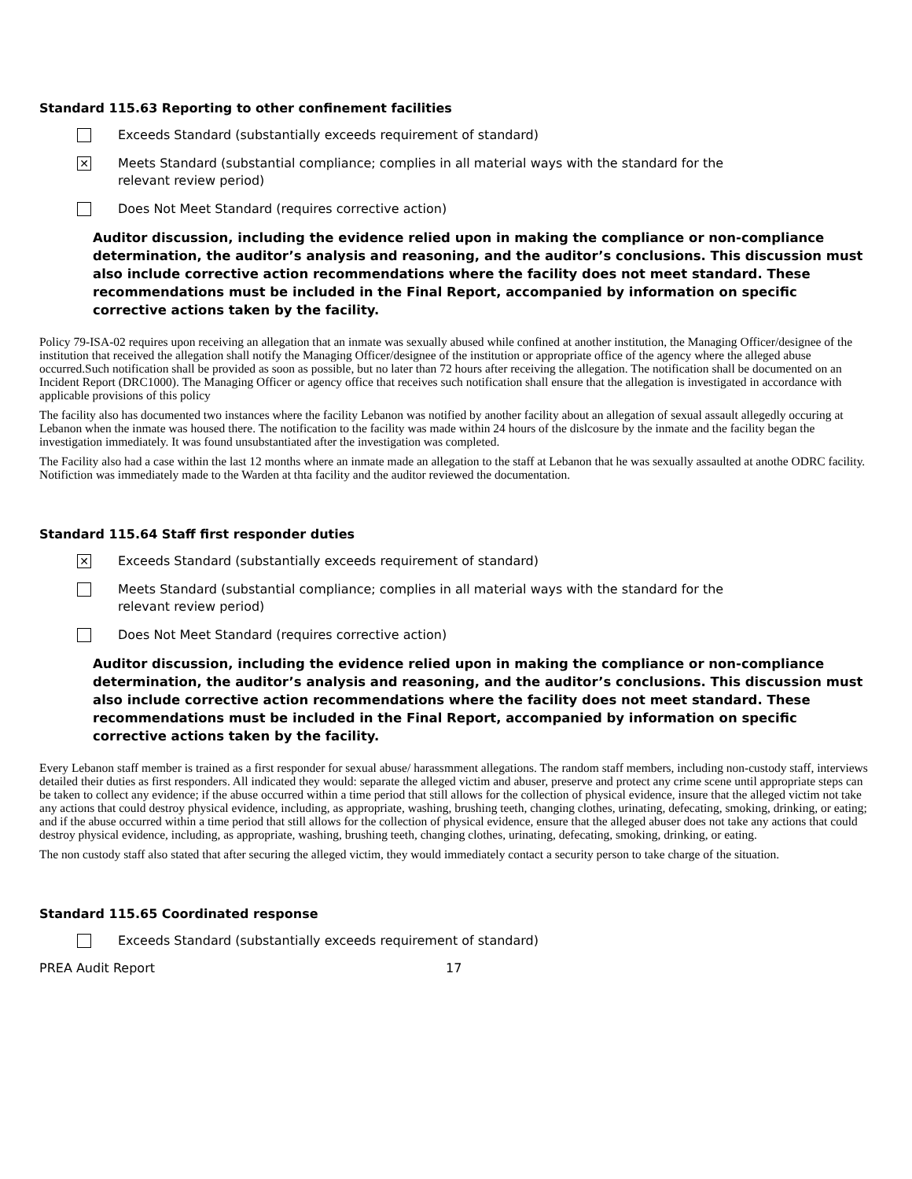Standard 115.63 Reporting to other confinement facilities
Exceeds Standard (substantially exceeds requirement of standard)
✕
Meets Standard (substantial compliance; complies in all material ways with the standard for the
relevant review period)
Does Not Meet Standard (requires corrective action)
Auditor discussion, including the evidence relied upon in making the compliance or non-compliance determination, the auditor’s analysis and reasoning, and the auditor’s conclusions. This discussion must also include corrective action recommendations where the facility does not meet standard. These recommendations must be included in the Final Report, accompanied by information on specific corrective actions taken by the facility.
Policy 79-ISA-02 requires upon receiving an allegation that an inmate was sexually abused while confined at another institution, the Managing Officer/designee of the institution that received the allegation shall notify the Managing Officer/designee of the institution or appropriate office of the agency where the alleged abuse occurred.Such notification shall be provided as soon as possible, but no later than 72 hours after receiving the allegation. The notification shall be documented on an Incident Report (DRC1000). The Managing Officer or agency office that receives such notification shall ensure that the allegation is investigated in accordance with applicable provisions of this policy
The facility also has documented two instances where the facility Lebanon was notified by another facility about an allegation of sexual assault allegedly occuring at Lebanon when the inmate was housed there. The notification to the facility was made within 24 hours of the dislcosure by the inmate and the facility began the investigation immediately. It was found unsubstantiated after the investigation was completed.
The Facility also had a case within the last 12 months where an inmate made an allegation to the staff at Lebanon that he was sexually assaulted at anothe ODRC facility. Notifiction was immediately made to the Warden at thta facility and the auditor reviewed the documentation.
Standard 115.64 Staff first responder duties
✕
Exceeds Standard (substantially exceeds requirement of standard)
Meets Standard (substantial compliance; complies in all material ways with the standard for the
relevant review period)
Does Not Meet Standard (requires corrective action)
Auditor discussion, including the evidence relied upon in making the compliance or non-compliance determination, the auditor’s analysis and reasoning, and the auditor’s conclusions. This discussion must also include corrective action recommendations where the facility does not meet standard. These recommendations must be included in the Final Report, accompanied by information on specific corrective actions taken by the facility.
Every Lebanon staff member is trained as a first responder for sexual abuse/ harassmment allegations. The random staff members, including non-custody staff, interviews detailed their duties as first responders. All indicated they would: separate the alleged victim and abuser, preserve and protect any crime scene until appropriate steps can be taken to collect any evidence; if the abuse occurred within a time period that still allows for the collection of physical evidence, insure that the alleged victim not take any actions that could destroy physical evidence, including, as appropriate, washing, brushing teeth, changing clothes, urinating, defecating, smoking, drinking, or eating; and if the abuse occurred within a time period that still allows for the collection of physical evidence, ensure that the alleged abuser does not take any actions that could destroy physical evidence, including, as appropriate, washing, brushing teeth, changing clothes, urinating, defecating, smoking, drinking, or eating.
The non custody staff also stated that after securing the alleged victim, they would immediately contact a security person to take charge of the situation.
Standard 115.65 Coordinated response
Exceeds Standard (substantially exceeds requirement of standard)
PREA Audit Report 17